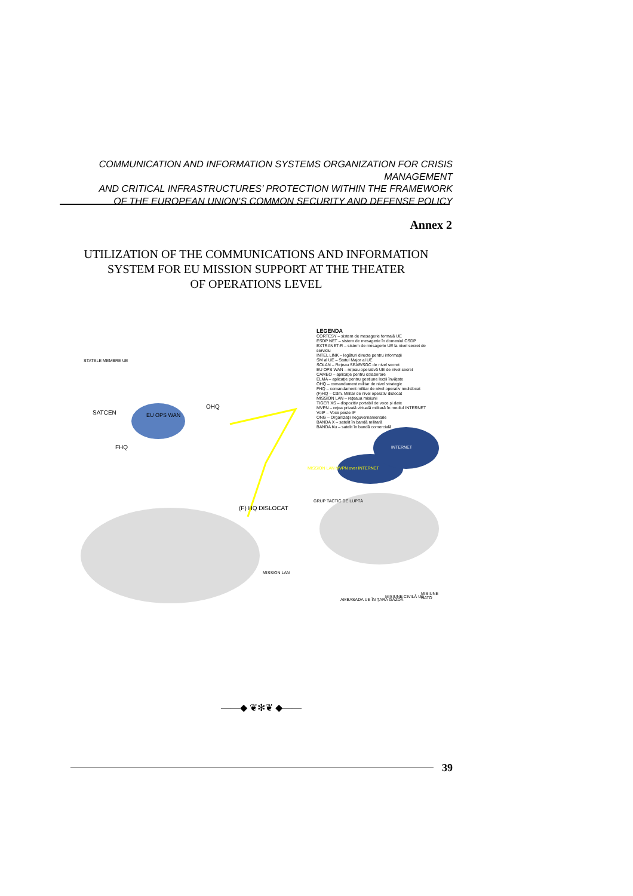COMMUNICATION AND INFORMATION SYSTEMS ORGANIZATION FOR CRISIS MANAGEMENT
AND CRITICAL INFRASTRUCTURES’ PROTECTION WITHIN THE FRAMEWORK
OF THE EUROPEAN UNION’S COMMON SECURITY AND DEFENSE POLICY
Annex 2
UTILIZATION OF THE COMMUNICATIONS AND INFORMATION
SYSTEM FOR EU MISSION SUPPORT AT THE THEATER
OF OPERATIONS LEVEL
LEGENDA
CORTESY – sistem de mesagerie formală UE
ESDP NET – sistem de mesagerie în domeniul CSDP
EXTRANET-R – sistem de mesagerie UE la nivel secret de serviciu
INTEL LINK – legături directe pentru informații
SM al UE – Statul Major al UE
SOLAN – Rețeau SEAE/SGC de nivel secret
EU OPS WAN – rețeau operativă UE de nivel secret
CAMEO – aplicație pentru colaborare
ELMA – aplicație pentru gestiune lecții învățate
OHQ – comandament militar de nivel strategic
FHQ – comandament militar de nivel operativ nedislocat
(F)HQ – Cdm. Militar de nivel operativ dislocat
MISSION LAN – rețeaua misiunii
TIGER XS – dispozitiv portabil de voce și date
MVPN – rețea privată virtuală militară în mediul INTERNET
VoIP – Voce peste IP
ONG – Organizații neguvernamentale
BANDA X – satelit în bandă militară
BANDA Ku – satelit în bandă comercială
STATELE MEMBRE UE
SATCEN EU OPS WAN
OHQ
FHQ
(F) HQ DISLOCAT
MISSION LAN MVPN over INTERNET
INTERNET
GRUP TACTIC DE LUPTĂ
MISSION LAN
AMBASADA UE ÎN ȚARA GAZDĂ
MISIUNE CIVILĂ UE
MISIUNE NATO
——◆ ❦✻❦ ◆——
39